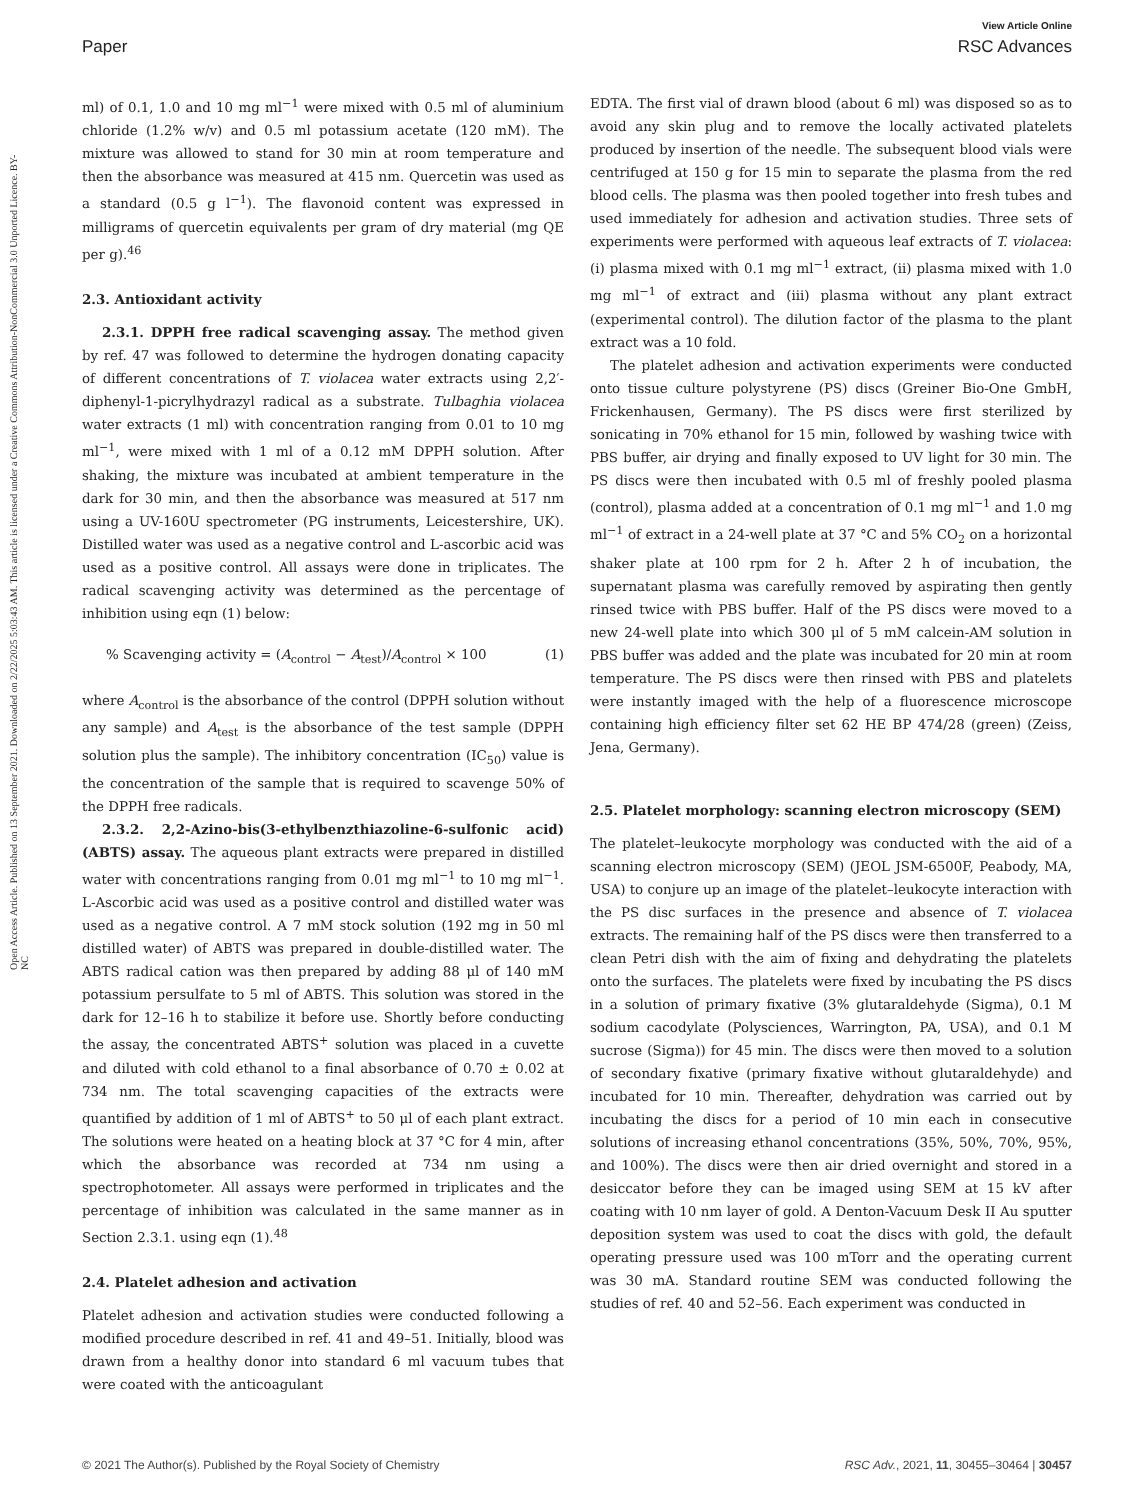Open Access Article. Published on 13 September 2021. Downloaded on 2/22/2025 5:03:43 AM. This article is licensed under a Creative Commons Attribution-NonCommercial 3.0 Unported Licence. BY-NC
View Article Online
Paper RSC Advances
ml) of 0.1, 1.0 and 10 mg ml<sup>−1</sup> were mixed with 0.5 ml of aluminium chloride (1.2% w/v) and 0.5 ml potassium acetate (120 mM). The mixture was allowed to stand for 30 min at room temperature and then the absorbance was measured at 415 nm. Quercetin was used as a standard (0.5 g l<sup>−1</sup>). The flavonoid content was expressed in milligrams of quercetin equivalents per gram of dry material (mg QE per g).<sup>46</sup>
2.3. Antioxidant activity
2.3.1. DPPH free radical scavenging assay. The method given by ref. 47 was followed to determine the hydrogen donating capacity of different concentrations of T. violacea water extracts using 2,2′-diphenyl-1-picrylhydrazyl radical as a substrate. Tulbaghia violacea water extracts (1 ml) with concentration ranging from 0.01 to 10 mg ml<sup>−1</sup>, were mixed with 1 ml of a 0.12 mM DPPH solution. After shaking, the mixture was incubated at ambient temperature in the dark for 30 min, and then the absorbance was measured at 517 nm using a UV-160U spectrometer (PG instruments, Leicestershire, UK). Distilled water was used as a negative control and L-ascorbic acid was used as a positive control. All assays were done in triplicates. The radical scavenging activity was determined as the percentage of inhibition using eqn (1) below:
% Scavenging activity = (A<sub>control</sub> − A<sub>test</sub>)/A<sub>control</sub> × 100 (1)
where A<sub>control</sub> is the absorbance of the control (DPPH solution without any sample) and A<sub>test</sub> is the absorbance of the test sample (DPPH solution plus the sample). The inhibitory concentration (IC<sub>50</sub>) value is the concentration of the sample that is required to scavenge 50% of the DPPH free radicals.
2.3.2. 2,2-Azino-bis(3-ethylbenzthiazoline-6-sulfonic acid) (ABTS) assay. The aqueous plant extracts were prepared in distilled water with concentrations ranging from 0.01 mg ml<sup>−1</sup> to 10 mg ml<sup>−1</sup>. L-Ascorbic acid was used as a positive control and distilled water was used as a negative control. A 7 mM stock solution (192 mg in 50 ml distilled water) of ABTS was prepared in double-distilled water. The ABTS radical cation was then prepared by adding 88 μl of 140 mM potassium persulfate to 5 ml of ABTS. This solution was stored in the dark for 12–16 h to stabilize it before use. Shortly before conducting the assay, the concentrated ABTS<sup>+</sup> solution was placed in a cuvette and diluted with cold ethanol to a final absorbance of 0.70 ± 0.02 at 734 nm. The total scavenging capacities of the extracts were quantified by addition of 1 ml of ABTS<sup>+</sup> to 50 μl of each plant extract. The solutions were heated on a heating block at 37 °C for 4 min, after which the absorbance was recorded at 734 nm using a spectrophotometer. All assays were performed in triplicates and the percentage of inhibition was calculated in the same manner as in Section 2.3.1. using eqn (1).<sup>48</sup>
2.4. Platelet adhesion and activation
Platelet adhesion and activation studies were conducted following a modified procedure described in ref. 41 and 49–51. Initially, blood was drawn from a healthy donor into standard 6 ml vacuum tubes that were coated with the anticoagulant
EDTA. The first vial of drawn blood (about 6 ml) was disposed so as to avoid any skin plug and to remove the locally activated platelets produced by insertion of the needle. The subsequent blood vials were centrifuged at 150 g for 15 min to separate the plasma from the red blood cells. The plasma was then pooled together into fresh tubes and used immediately for adhesion and activation studies. Three sets of experiments were performed with aqueous leaf extracts of T. violacea: (i) plasma mixed with 0.1 mg ml<sup>−1</sup> extract, (ii) plasma mixed with 1.0 mg ml<sup>−1</sup> of extract and (iii) plasma without any plant extract (experimental control). The dilution factor of the plasma to the plant extract was a 10 fold.
The platelet adhesion and activation experiments were conducted onto tissue culture polystyrene (PS) discs (Greiner Bio-One GmbH, Frickenhausen, Germany). The PS discs were first sterilized by sonicating in 70% ethanol for 15 min, followed by washing twice with PBS buffer, air drying and finally exposed to UV light for 30 min. The PS discs were then incubated with 0.5 ml of freshly pooled plasma (control), plasma added at a concentration of 0.1 mg ml<sup>−1</sup> and 1.0 mg ml<sup>−1</sup> of extract in a 24-well plate at 37 °C and 5% CO<sub>2</sub> on a horizontal shaker plate at 100 rpm for 2 h. After 2 h of incubation, the supernatant plasma was carefully removed by aspirating then gently rinsed twice with PBS buffer. Half of the PS discs were moved to a new 24-well plate into which 300 μl of 5 mM calcein-AM solution in PBS buffer was added and the plate was incubated for 20 min at room temperature. The PS discs were then rinsed with PBS and platelets were instantly imaged with the help of a fluorescence microscope containing high efficiency filter set 62 HE BP 474/28 (green) (Zeiss, Jena, Germany).
2.5. Platelet morphology: scanning electron microscopy (SEM)
The platelet–leukocyte morphology was conducted with the aid of a scanning electron microscopy (SEM) (JEOL JSM-6500F, Peabody, MA, USA) to conjure up an image of the platelet–leukocyte interaction with the PS disc surfaces in the presence and absence of T. violacea extracts. The remaining half of the PS discs were then transferred to a clean Petri dish with the aim of fixing and dehydrating the platelets onto the surfaces. The platelets were fixed by incubating the PS discs in a solution of primary fixative (3% glutaraldehyde (Sigma), 0.1 M sodium cacodylate (Polysciences, Warrington, PA, USA), and 0.1 M sucrose (Sigma)) for 45 min. The discs were then moved to a solution of secondary fixative (primary fixative without glutaraldehyde) and incubated for 10 min. Thereafter, dehydration was carried out by incubating the discs for a period of 10 min each in consecutive solutions of increasing ethanol concentrations (35%, 50%, 70%, 95%, and 100%). The discs were then air dried overnight and stored in a desiccator before they can be imaged using SEM at 15 kV after coating with 10 nm layer of gold. A Denton-Vacuum Desk II Au sputter deposition system was used to coat the discs with gold, the default operating pressure used was 100 mTorr and the operating current was 30 mA. Standard routine SEM was conducted following the studies of ref. 40 and 52–56. Each experiment was conducted in
© 2021 The Author(s). Published by the Royal Society of Chemistry RSC Adv., 2021, 11, 30455–30464 | 30457